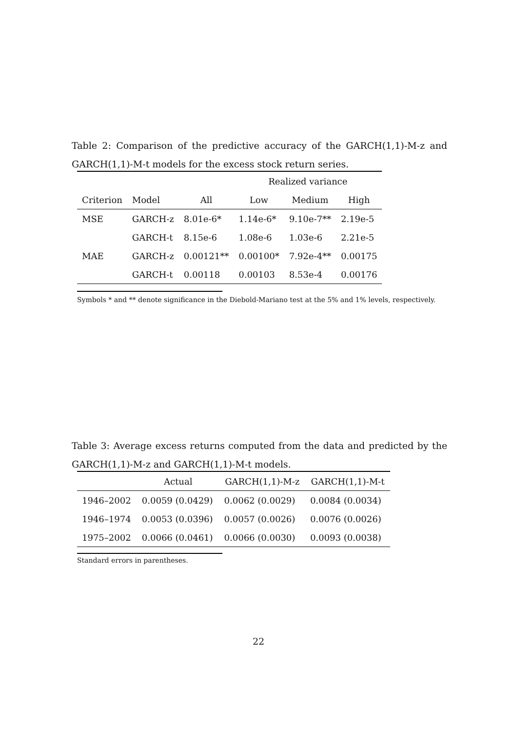Table 2: Comparison of the predictive accuracy of the GARCH(1,1)-M-z and GARCH(1,1)-M-t models for the excess stock return series.
| | | | Realized variance | | |
| --- | --- | --- | --- | --- | --- |
| Criterion | Model | All | Low | Medium | High |
| MSE | GARCH-z | 8.01e-6* | 1.14e-6* | 9.10e-7** | 2.19e-5 |
| | GARCH-t | 8.15e-6 | 1.08e-6 | 1.03e-6 | 2.21e-5 |
| MAE | GARCH-z | 0.00121** | 0.00100* | 7.92e-4** | 0.00175 |
| | GARCH-t | 0.00118 | 0.00103 | 8.53e-4 | 0.00176 |
Symbols * and ** denote significance in the Diebold-Mariano test at the 5% and 1% levels, respectively.
Table 3: Average excess returns computed from the data and predicted by the GARCH(1,1)-M-z and GARCH(1,1)-M-t models.
| | Actual | GARCH(1,1)-M-z | GARCH(1,1)-M-t |
| --- | --- | --- | --- |
| 1946–2002 | 0.0059 (0.0429) | 0.0062 (0.0029) | 0.0084 (0.0034) |
| 1946–1974 | 0.0053 (0.0396) | 0.0057 (0.0026) | 0.0076 (0.0026) |
| 1975–2002 | 0.0066 (0.0461) | 0.0066 (0.0030) | 0.0093 (0.0038) |
Standard errors in parentheses.
22